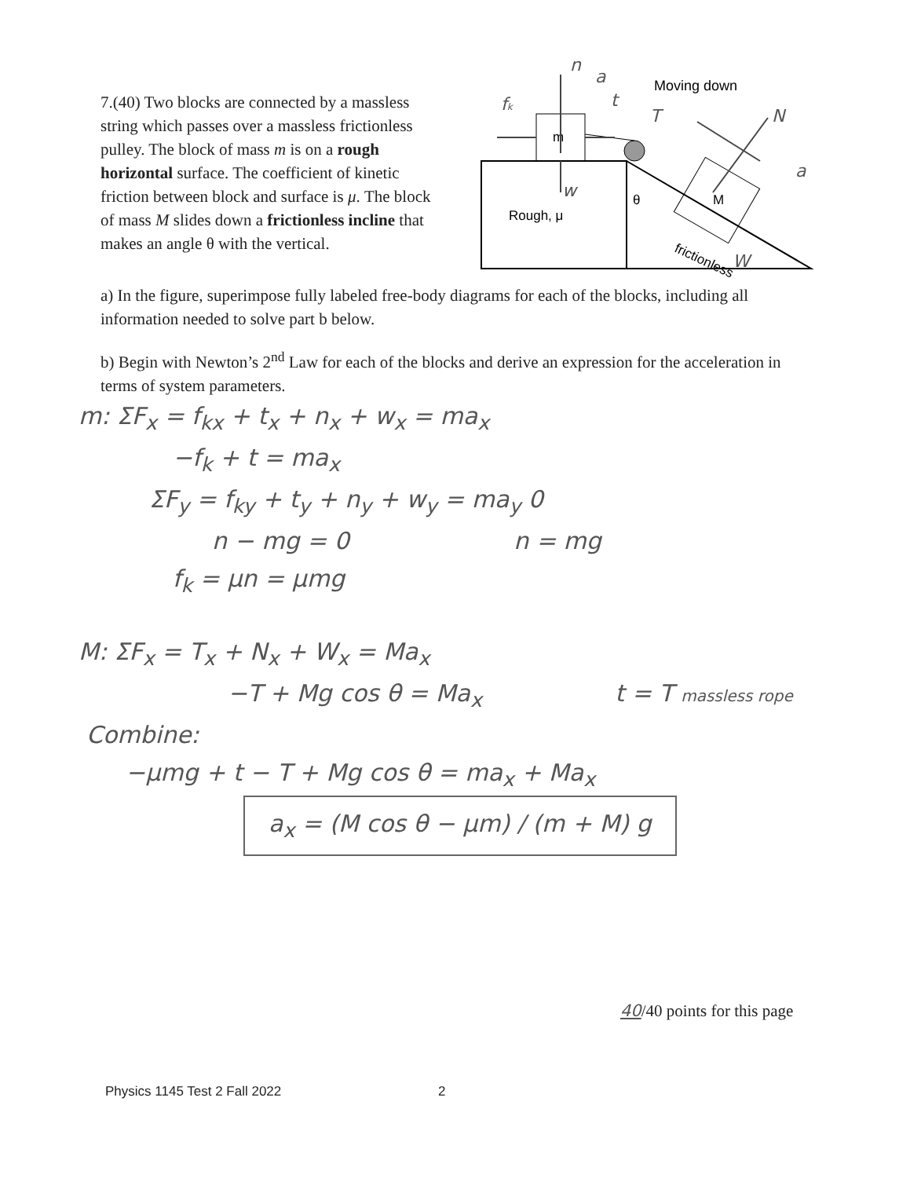7.(40) Two blocks are connected by a massless string which passes over a massless frictionless pulley. The block of mass m is on a rough horizontal surface. The coefficient of kinetic friction between block and surface is μ. The block of mass M slides down a frictionless incline that makes an angle θ with the vertical.
m
M
Rough, μ
θ
Moving down
frictionless
n
t
fk
w
T
N
a
W
a
a) In the figure, superimpose fully labeled free-body diagrams for each of the blocks, including all information needed to solve part b below.
b) Begin with Newton’s 2<sup>nd</sup> Law for each of the blocks and derive an expression for the acceleration in terms of system parameters.
m: ΣF<sub>x</sub> = f<sub>kx</sub> + t<sub>x</sub> + n<sub>x</sub> + w<sub>x</sub> = ma<sub>x</sub>
−f<sub>k</sub> + t = ma<sub>x</sub>
ΣF<sub>y</sub> = f<sub>ky</sub> + t<sub>y</sub> + n<sub>y</sub> + w<sub>y</sub> = ma<sub>y</sub> 0
n − mg = 0 n = mg
f<sub>k</sub> = μn = μmg
M: ΣF<sub>x</sub> = T<sub>x</sub> + N<sub>x</sub> + W<sub>x</sub> = Ma<sub>x</sub>
−T + Mg cos θ = Ma<sub>x</sub> t = T massless rope
Combine:
−μmg + t − T + Mg cos θ = ma<sub>x</sub> + Ma<sub>x</sub>
a<sub>x</sub> = (M cos θ − μm) / (m + M) g
40/40 points for this page
Physics 1145 Test 2 Fall 2022 2